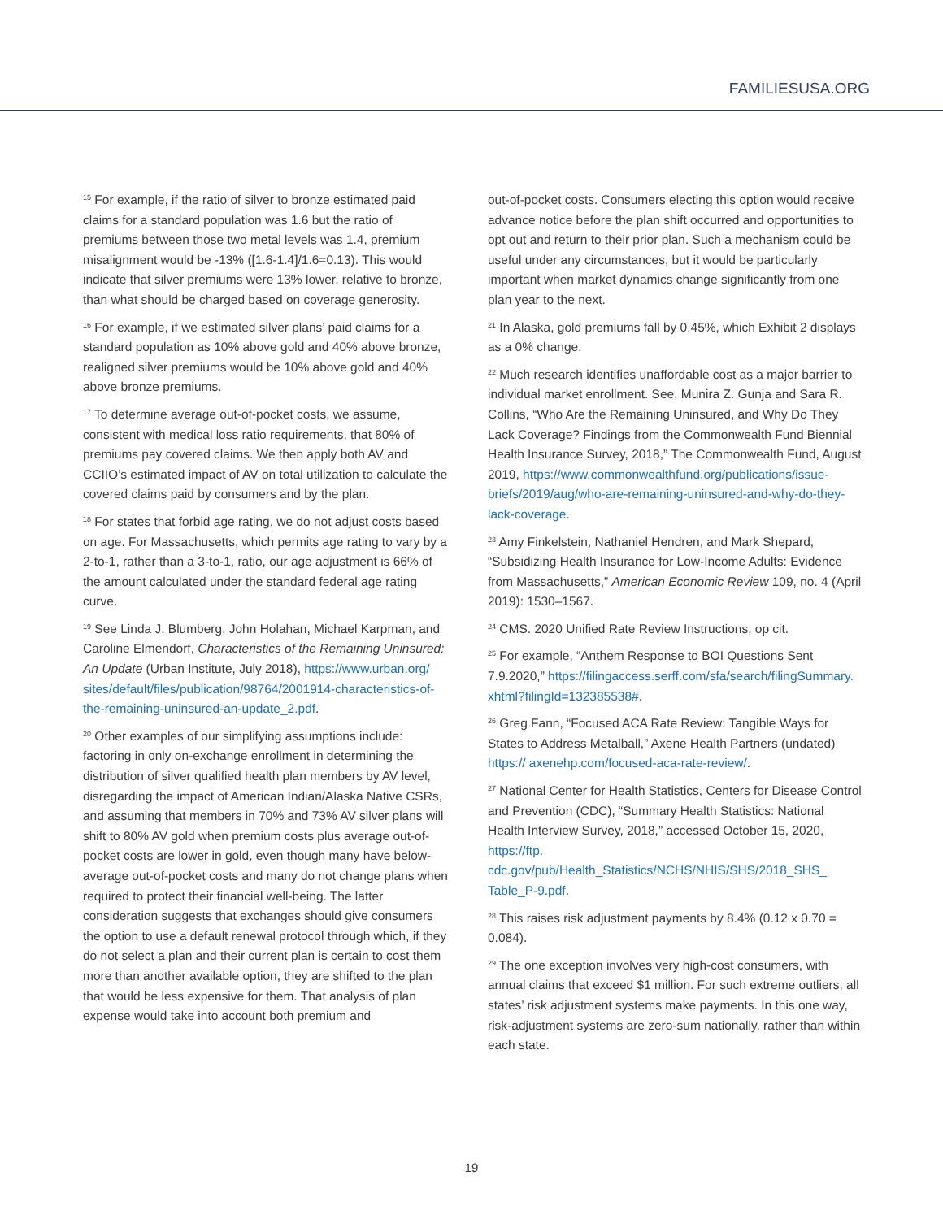FAMILIESUSA.ORG
<sup>15</sup> For example, if the ratio of silver to bronze estimated paid claims for a standard population was 1.6 but the ratio of premiums between those two metal levels was 1.4, premium misalignment would be -13% ([1.6-1.4]/1.6=0.13). This would indicate that silver premiums were 13% lower, relative to bronze, than what should be charged based on coverage generosity.
<sup>16</sup> For example, if we estimated silver plans’ paid claims for a standard population as 10% above gold and 40% above bronze, realigned silver premiums would be 10% above gold and 40% above bronze premiums.
<sup>17</sup> To determine average out-of-pocket costs, we assume, consistent with medical loss ratio requirements, that 80% of premiums pay covered claims. We then apply both AV and CCIIO’s estimated impact of AV on total utilization to calculate the covered claims paid by consumers and by the plan.
<sup>18</sup> For states that forbid age rating, we do not adjust costs based on age. For Massachusetts, which permits age rating to vary by a 2-to-1, rather than a 3-to-1, ratio, our age adjustment is 66% of the amount calculated under the standard federal age rating curve.
<sup>19</sup> See Linda J. Blumberg, John Holahan, Michael Karpman, and Caroline Elmendorf, Characteristics of the Remaining Uninsured: An Update (Urban Institute, July 2018), https://www.urban.org/ sites/default/files/publication/98764/2001914-characteristics-of-the-remaining-uninsured-an-update_2.pdf.
<sup>20</sup> Other examples of our simplifying assumptions include: factoring in only on-exchange enrollment in determining the distribution of silver qualified health plan members by AV level, disregarding the impact of American Indian/Alaska Native CSRs, and assuming that members in 70% and 73% AV silver plans will shift to 80% AV gold when premium costs plus average out-of-pocket costs are lower in gold, even though many have below-average out-of-pocket costs and many do not change plans when required to protect their financial well-being. The latter consideration suggests that exchanges should give consumers the option to use a default renewal protocol through which, if they do not select a plan and their current plan is certain to cost them more than another available option, they are shifted to the plan that would be less expensive for them. That analysis of plan expense would take into account both premium and
out-of-pocket costs. Consumers electing this option would receive advance notice before the plan shift occurred and opportunities to opt out and return to their prior plan. Such a mechanism could be useful under any circumstances, but it would be particularly important when market dynamics change significantly from one plan year to the next.
<sup>21</sup> In Alaska, gold premiums fall by 0.45%, which Exhibit 2 displays as a 0% change.
<sup>22</sup> Much research identifies unaffordable cost as a major barrier to individual market enrollment. See, Munira Z. Gunja and Sara R. Collins, “Who Are the Remaining Uninsured, and Why Do They Lack Coverage? Findings from the Commonwealth Fund Biennial Health Insurance Survey, 2018,” The Commonwealth Fund, August 2019, https://www.commonwealthfund.org/publications/issue-briefs/2019/aug/who-are-remaining-uninsured-and-why-do-they-lack-coverage.
<sup>23</sup> Amy Finkelstein, Nathaniel Hendren, and Mark Shepard, “Subsidizing Health Insurance for Low-Income Adults: Evidence from Massachusetts,” American Economic Review 109, no. 4 (April 2019): 1530–1567.
<sup>24</sup> CMS. 2020 Unified Rate Review Instructions, op cit.
<sup>25</sup> For example, “Anthem Response to BOI Questions Sent 7.9.2020,” https://filingaccess.serff.com/sfa/search/filingSummary. xhtml?filingId=132385538#.
<sup>26</sup> Greg Fann, “Focused ACA Rate Review: Tangible Ways for States to Address Metalball,” Axene Health Partners (undated) https:// axenehp.com/focused-aca-rate-review/.
<sup>27</sup> National Center for Health Statistics, Centers for Disease Control and Prevention (CDC), “Summary Health Statistics: National Health Interview Survey, 2018,” accessed October 15, 2020, https://ftp. cdc.gov/pub/Health_Statistics/NCHS/NHIS/SHS/2018_SHS_ Table_P-9.pdf.
<sup>28</sup> This raises risk adjustment payments by 8.4% (0.12 x 0.70 = 0.084).
<sup>29</sup> The one exception involves very high-cost consumers, with annual claims that exceed $1 million. For such extreme outliers, all states’ risk adjustment systems make payments. In this one way, risk-adjustment systems are zero-sum nationally, rather than within each state.
19